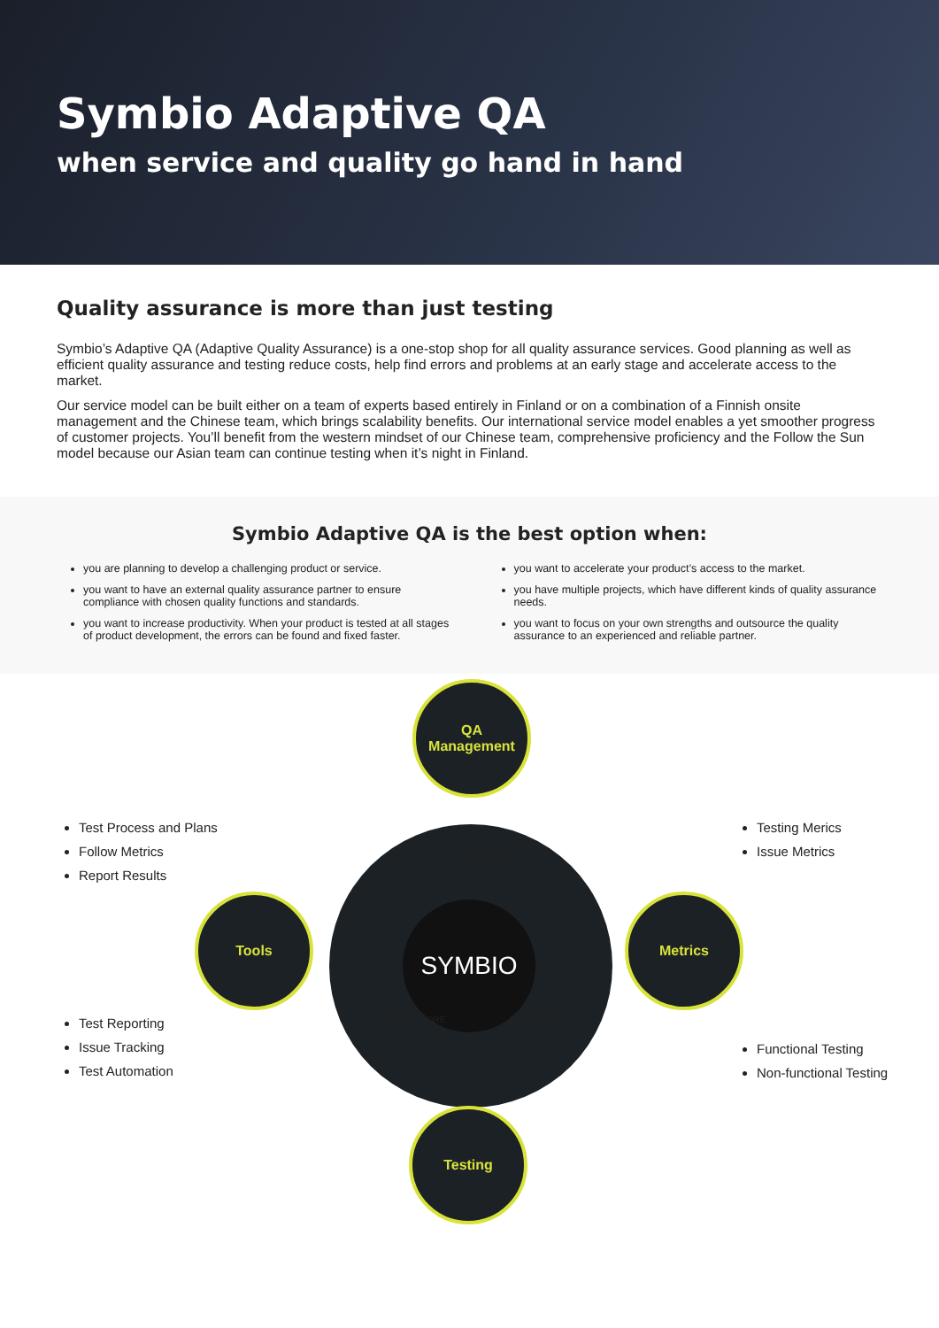Symbio Adaptive QA
when service and quality go hand in hand
Quality assurance is more than just testing
Symbio’s Adaptive QA (Adaptive Quality Assurance) is a one-stop shop for all quality assurance services. Good planning as well as efficient quality assurance and testing reduce costs, help find errors and problems at an early stage and accelerate access to the market.
Our service model can be built either on a team of experts based entirely in Finland or on a combination of a Finnish onsite management and the Chinese team, which brings scalability benefits. Our international service model enables a yet smoother progress of customer projects. You’ll benefit from the western mindset of our Chinese team, comprehensive proficiency and the Follow the Sun model because our Asian team can continue testing when it’s night in Finland.
Symbio Adaptive QA is the best option when:
you are planning to develop a challenging product or service.
you want to have an external quality assurance partner to ensure compliance with chosen quality functions and standards.
you want to increase productivity. When your product is tested at all stages of product development, the errors can be found and fixed faster.
you want to accelerate your product’s access to the market.
you have multiple projects, which have different kinds of quality assurance needs.
you want to focus on your own strengths and outsource the quality assurance to an experienced and reliable partner.
SYMBIO
QA
Management
Tools Metrics
Testing
ONSITE
NEARSHORE OFFSHORE
Test Process and Plans
Follow Metrics
Report Results
Testing Merics
Issue Metrics
Test Reporting
Issue Tracking
Test Automation
Functional Testing
Non-functional Testing